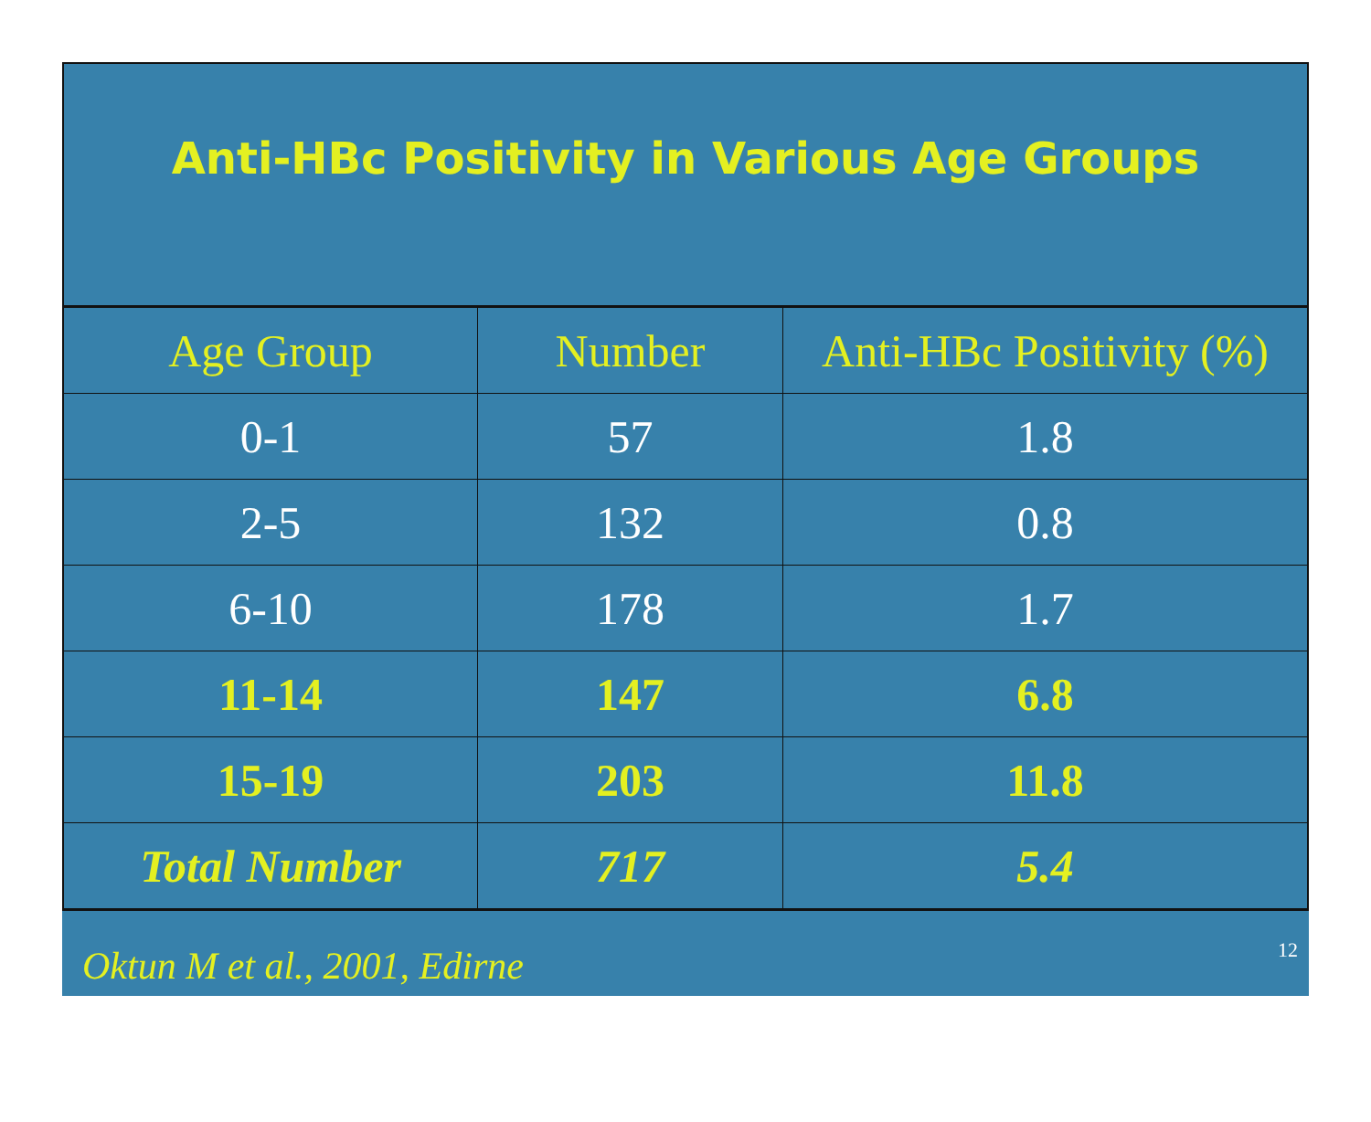Anti-HBc Positivity in Various Age Groups
| Age Group | Number | Anti-HBc Positivity (%) |
| 0-1 | 57 | 1.8 |
| 2-5 | 132 | 0.8 |
| 6-10 | 178 | 1.7 |
| 11-14 | 147 | 6.8 |
| 15-19 | 203 | 11.8 |
| Total Number | 717 | 5.4 |
Oktun M et al., 2001, Edirne
12